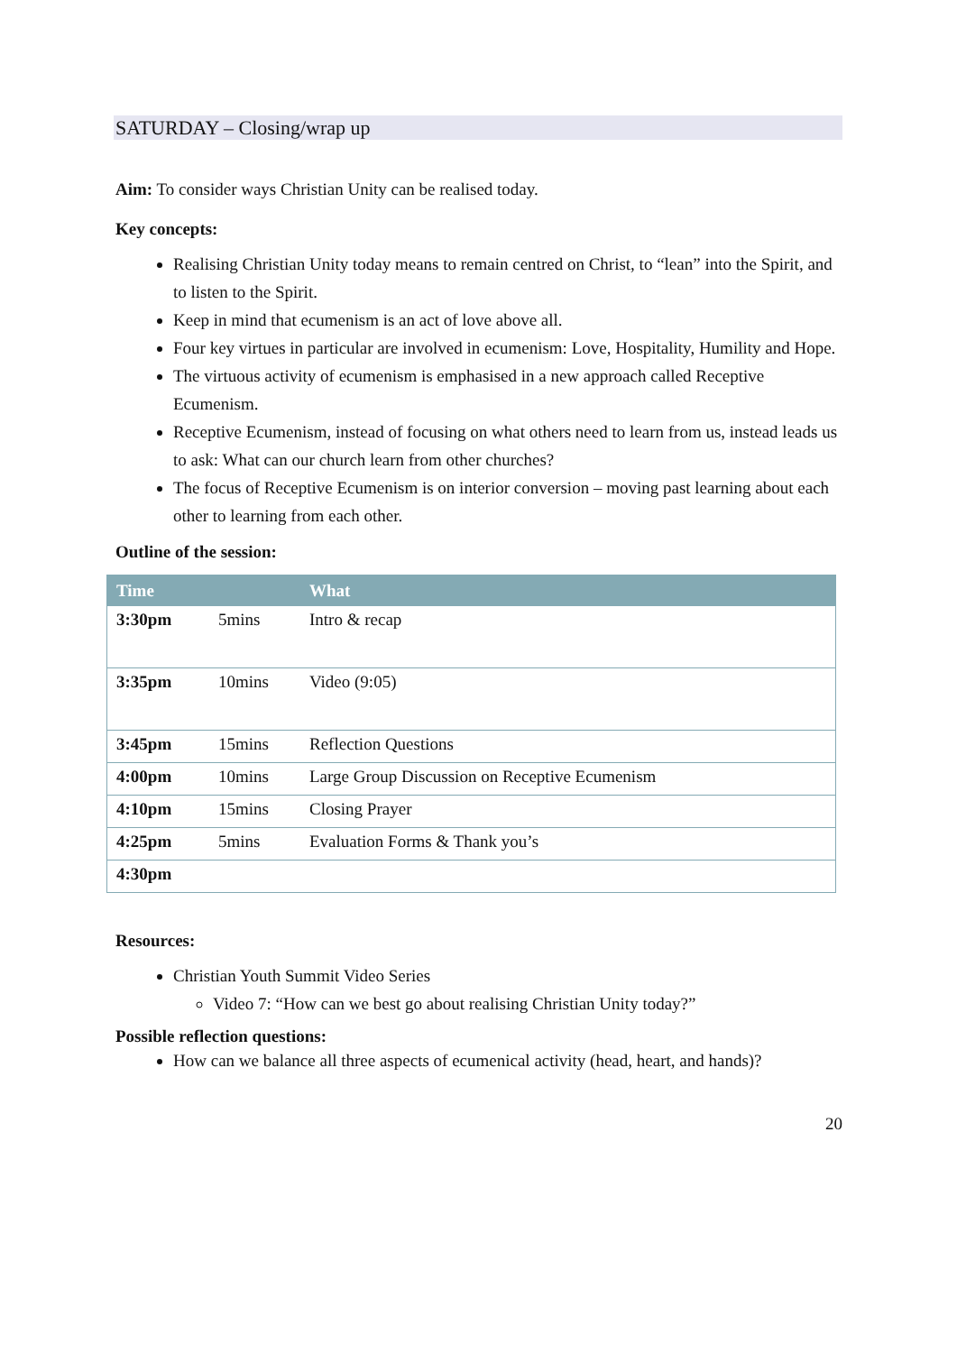SATURDAY – Closing/wrap up
Aim: To consider ways Christian Unity can be realised today.
Key concepts:
Realising Christian Unity today means to remain centred on Christ, to “lean” into the Spirit, and to listen to the Spirit.
Keep in mind that ecumenism is an act of love above all.
Four key virtues in particular are involved in ecumenism: Love, Hospitality, Humility and Hope.
The virtuous activity of ecumenism is emphasised in a new approach called Receptive Ecumenism.
Receptive Ecumenism, instead of focusing on what others need to learn from us, instead leads us to ask: What can our church learn from other churches?
The focus of Receptive Ecumenism is on interior conversion – moving past learning about each other to learning from each other.
Outline of the session:
| Time | | What |
| --- | --- | --- |
| 3:30pm | 5mins | Intro & recap |
| 3:35pm | 10mins | Video (9:05) |
| 3:45pm | 15mins | Reflection Questions |
| 4:00pm | 10mins | Large Group Discussion on Receptive Ecumenism |
| 4:10pm | 15mins | Closing Prayer |
| 4:25pm | 5mins | Evaluation Forms & Thank you’s |
| 4:30pm | | |
Resources:
Christian Youth Summit Video Series
Video 7: “How can we best go about realising Christian Unity today?”
Possible reflection questions:
How can we balance all three aspects of ecumenical activity (head, heart, and hands)?
20